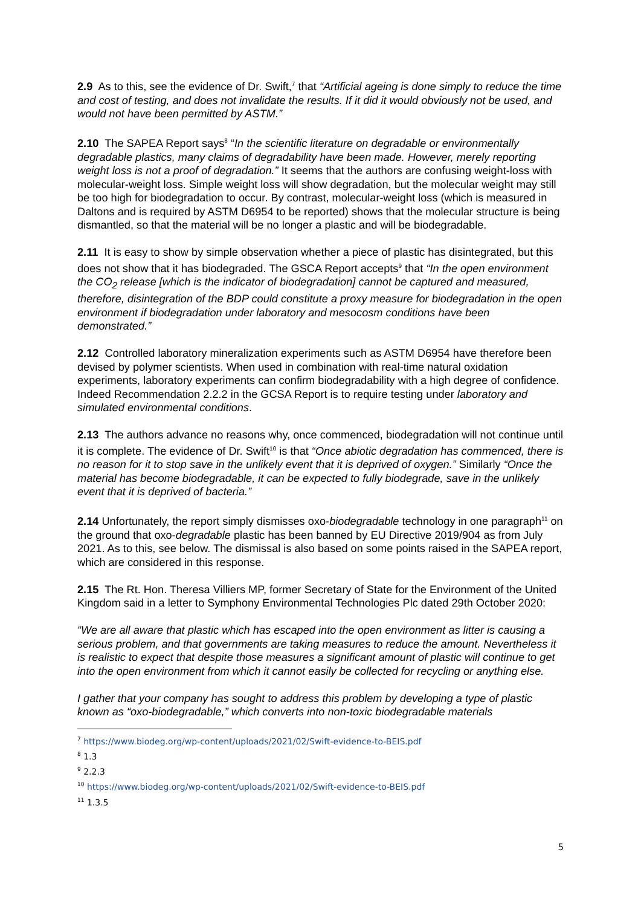2.9 As to this, see the evidence of Dr. Swift,<sup>7</sup> that “Artificial ageing is done simply to reduce the time and cost of testing, and does not invalidate the results. If it did it would obviously not be used, and would not have been permitted by ASTM.”
2.10 The SAPEA Report says<sup>8</sup> “In the scientific literature on degradable or environmentally degradable plastics, many claims of degradability have been made. However, merely reporting weight loss is not a proof of degradation.” It seems that the authors are confusing weight-loss with molecular-weight loss. Simple weight loss will show degradation, but the molecular weight may still be too high for biodegradation to occur. By contrast, molecular-weight loss (which is measured in Daltons and is required by ASTM D6954 to be reported) shows that the molecular structure is being dismantled, so that the material will be no longer a plastic and will be biodegradable.
2.11 It is easy to show by simple observation whether a piece of plastic has disintegrated, but this does not show that it has biodegraded. The GSCA Report accepts<sup>9</sup> that “In the open environment the CO<sub>2</sub> release [which is the indicator of biodegradation] cannot be captured and measured, therefore, disintegration of the BDP could constitute a proxy measure for biodegradation in the open environment if biodegradation under laboratory and mesocosm conditions have been demonstrated.”
2.12 Controlled laboratory mineralization experiments such as ASTM D6954 have therefore been devised by polymer scientists. When used in combination with real-time natural oxidation experiments, laboratory experiments can confirm biodegradability with a high degree of confidence. Indeed Recommendation 2.2.2 in the GCSA Report is to require testing under laboratory and simulated environmental conditions.
2.13 The authors advance no reasons why, once commenced, biodegradation will not continue until it is complete. The evidence of Dr. Swift<sup>10</sup> is that “Once abiotic degradation has commenced, there is no reason for it to stop save in the unlikely event that it is deprived of oxygen.” Similarly “Once the material has become biodegradable, it can be expected to fully biodegrade, save in the unlikely event that it is deprived of bacteria.”
2.14 Unfortunately, the report simply dismisses oxo-biodegradable technology in one paragraph<sup>11</sup> on the ground that oxo-degradable plastic has been banned by EU Directive 2019/904 as from July 2021. As to this, see below. The dismissal is also based on some points raised in the SAPEA report, which are considered in this response.
2.15 The Rt. Hon. Theresa Villiers MP, former Secretary of State for the Environment of the United Kingdom said in a letter to Symphony Environmental Technologies Plc dated 29th October 2020:
“We are all aware that plastic which has escaped into the open environment as litter is causing a serious problem, and that governments are taking measures to reduce the amount. Nevertheless it is realistic to expect that despite those measures a significant amount of plastic will continue to get into the open environment from which it cannot easily be collected for recycling or anything else.
I gather that your company has sought to address this problem by developing a type of plastic known as “oxo-biodegradable,” which converts into non-toxic biodegradable materials
<sup>7</sup> https://www.biodeg.org/wp-content/uploads/2021/02/Swift-evidence-to-BEIS.pdf
<sup>8</sup> 1.3
<sup>9</sup> 2.2.3
<sup>10</sup> https://www.biodeg.org/wp-content/uploads/2021/02/Swift-evidence-to-BEIS.pdf
<sup>11</sup> 1.3.5
5